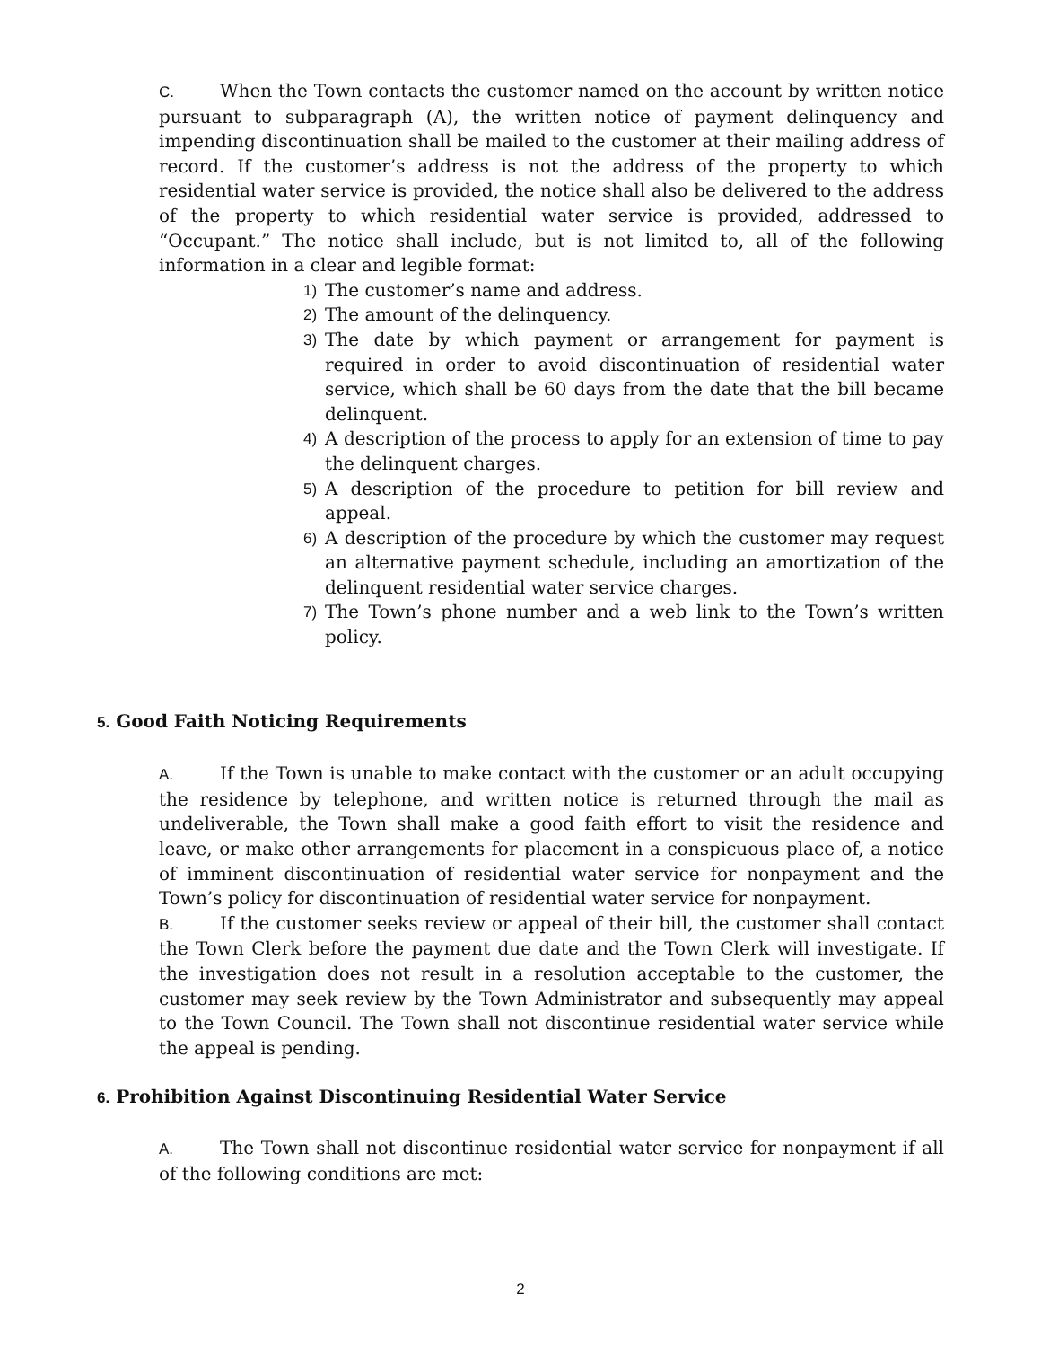C. When the Town contacts the customer named on the account by written notice pursuant to subparagraph (A), the written notice of payment delinquency and impending discontinuation shall be mailed to the customer at their mailing address of record. If the customer’s address is not the address of the property to which residential water service is provided, the notice shall also be delivered to the address of the property to which residential water service is provided, addressed to “Occupant.” The notice shall include, but is not limited to, all of the following information in a clear and legible format:
1) The customer’s name and address.
2) The amount of the delinquency.
3) The date by which payment or arrangement for payment is required in order to avoid discontinuation of residential water service, which shall be 60 days from the date that the bill became delinquent.
4) A description of the process to apply for an extension of time to pay the delinquent charges.
5) A description of the procedure to petition for bill review and appeal.
6) A description of the procedure by which the customer may request an alternative payment schedule, including an amortization of the delinquent residential water service charges.
7) The Town’s phone number and a web link to the Town’s written policy.
5. Good Faith Noticing Requirements
A. If the Town is unable to make contact with the customer or an adult occupying the residence by telephone, and written notice is returned through the mail as undeliverable, the Town shall make a good faith effort to visit the residence and leave, or make other arrangements for placement in a conspicuous place of, a notice of imminent discontinuation of residential water service for nonpayment and the Town’s policy for discontinuation of residential water service for nonpayment.
B. If the customer seeks review or appeal of their bill, the customer shall contact the Town Clerk before the payment due date and the Town Clerk will investigate. If the investigation does not result in a resolution acceptable to the customer, the customer may seek review by the Town Administrator and subsequently may appeal to the Town Council. The Town shall not discontinue residential water service while the appeal is pending.
6. Prohibition Against Discontinuing Residential Water Service
A. The Town shall not discontinue residential water service for nonpayment if all of the following conditions are met:
2